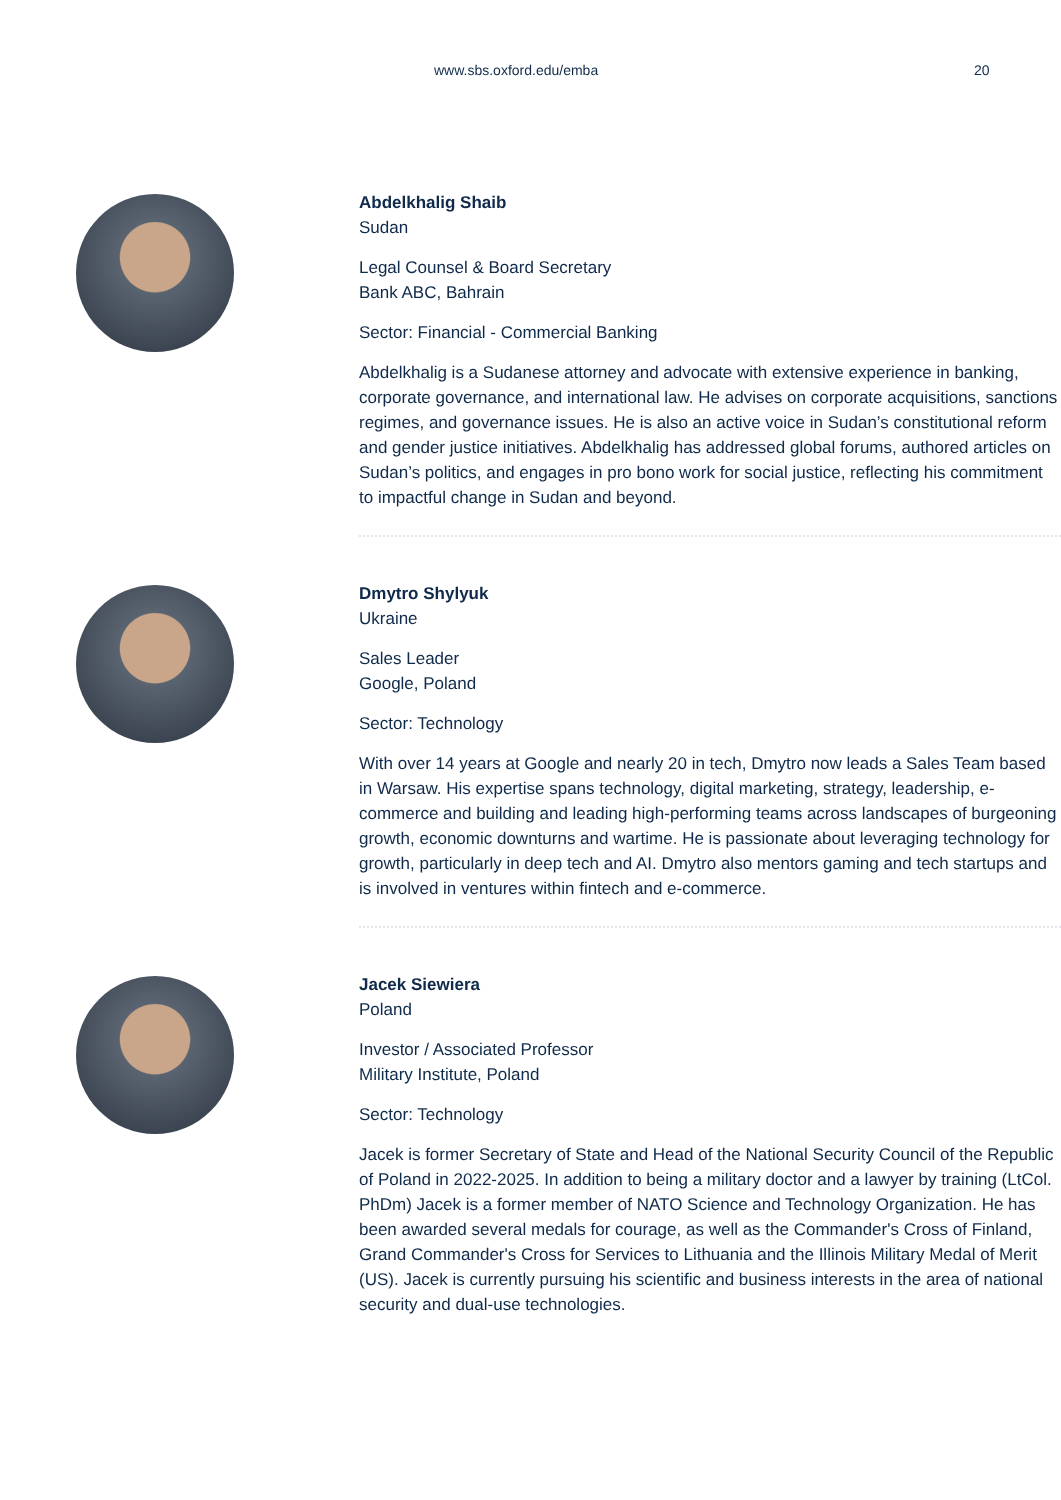www.sbs.oxford.edu/emba 20
Abdelkhalig Shaib
Sudan
Legal Counsel & Board Secretary
Bank ABC, Bahrain
Sector: Financial - Commercial Banking
Abdelkhalig is a Sudanese attorney and advocate with extensive experience in banking, corporate governance, and international law. He advises on corporate acquisitions, sanctions regimes, and governance issues. He is also an active voice in Sudan’s constitutional reform and gender justice initiatives. Abdelkhalig has addressed global forums, authored articles on Sudan’s politics, and engages in pro bono work for social justice, reflecting his commitment to impactful change in Sudan and beyond.
Dmytro Shylyuk
Ukraine
Sales Leader
Google, Poland
Sector: Technology
With over 14 years at Google and nearly 20 in tech, Dmytro now leads a Sales Team based in Warsaw. His expertise spans technology, digital marketing, strategy, leadership, e-commerce and building and leading high-performing teams across landscapes of burgeoning growth, economic downturns and wartime. He is passionate about leveraging technology for growth, particularly in deep tech and AI. Dmytro also mentors gaming and tech startups and is involved in ventures within fintech and e-commerce.
Jacek Siewiera
Poland
Investor / Associated Professor
Military Institute, Poland
Sector: Technology
Jacek is former Secretary of State and Head of the National Security Council of the Republic of Poland in 2022-2025. In addition to being a military doctor and a lawyer by training (LtCol. PhDm) Jacek is a former member of NATO Science and Technology Organization. He has been awarded several medals for courage, as well as the Commander's Cross of Finland, Grand Commander's Cross for Services to Lithuania and the Illinois Military Medal of Merit (US). Jacek is currently pursuing his scientific and business interests in the area of national security and dual-use technologies.